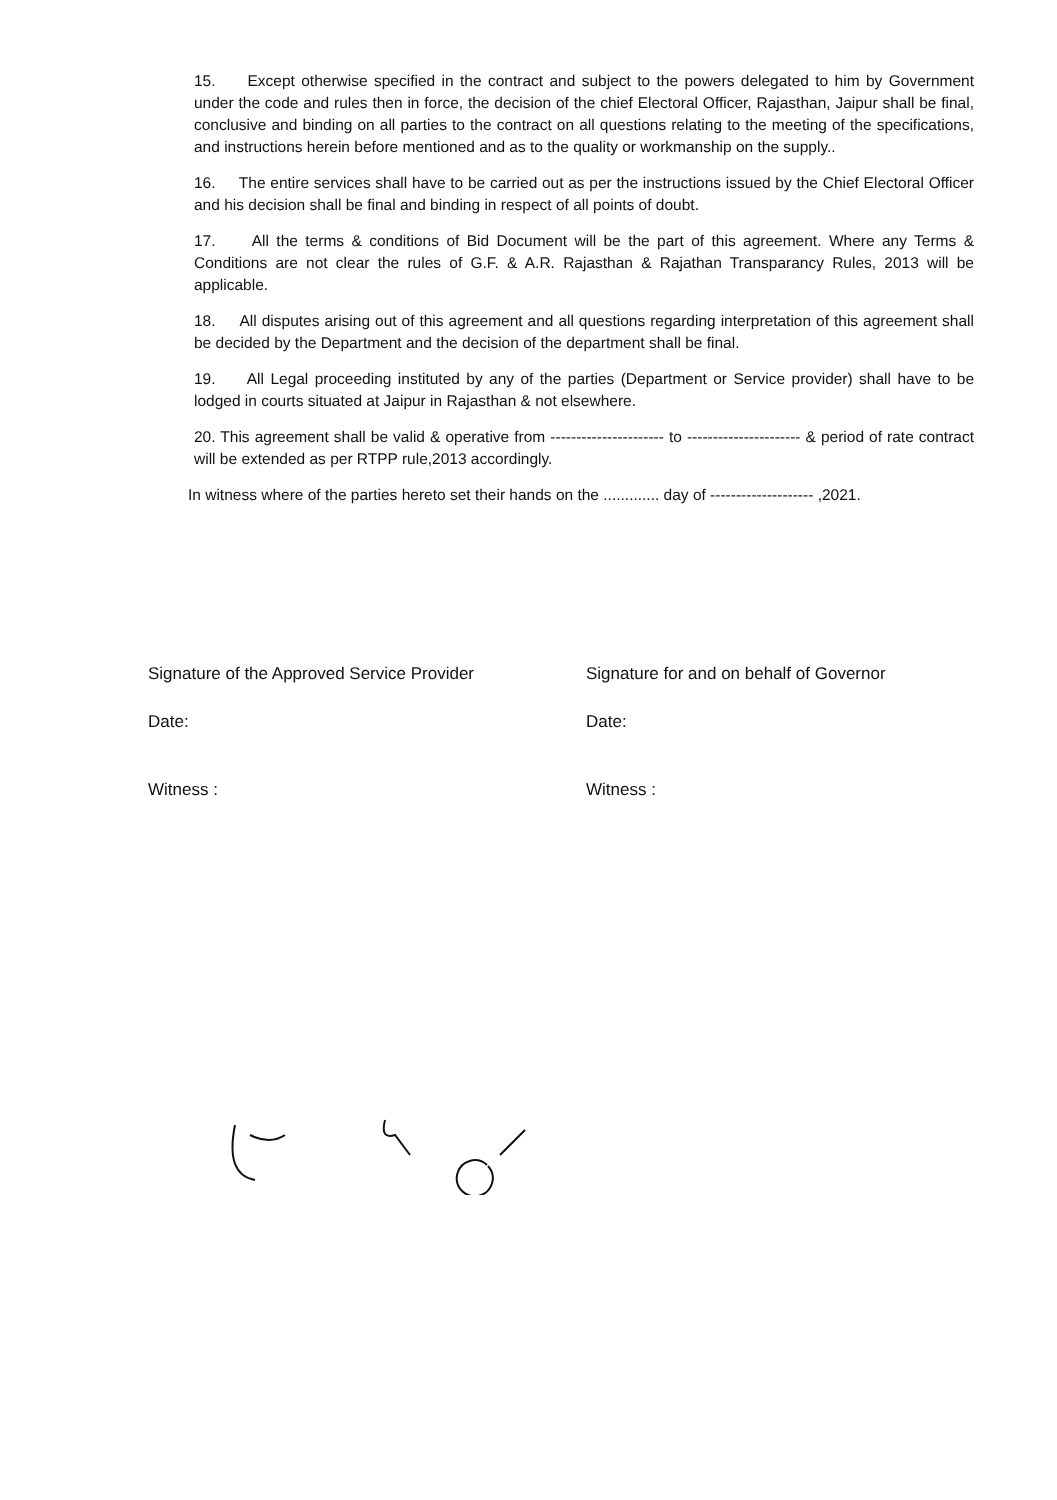15. Except otherwise specified in the contract and subject to the powers delegated to him by Government under the code and rules then in force, the decision of the chief Electoral Officer, Rajasthan, Jaipur shall be final, conclusive and binding on all parties to the contract on all questions relating to the meeting of the specifications, and instructions herein before mentioned and as to the quality or workmanship on the supply..
16. The entire services shall have to be carried out as per the instructions issued by the Chief Electoral Officer and his decision shall be final and binding in respect of all points of doubt.
17. All the terms & conditions of Bid Document will be the part of this agreement. Where any Terms & Conditions are not clear the rules of G.F. & A.R. Rajasthan & Rajathan Transparancy Rules, 2013 will be applicable.
18. All disputes arising out of this agreement and all questions regarding interpretation of this agreement shall be decided by the Department and the decision of the department shall be final.
19. All Legal proceeding instituted by any of the parties (Department or Service provider) shall have to be lodged in courts situated at Jaipur in Rajasthan & not elsewhere.
20. This agreement shall be valid & operative from ---------------------- to ---------------------- & period of rate contract will be extended as per RTPP rule,2013 accordingly.
In witness where of the parties hereto set their hands on the ............. day of -------------------- ,2021.
Signature of the Approved Service Provider
Signature for and on behalf of Governor
Date:
Date:
Witness :
Witness :